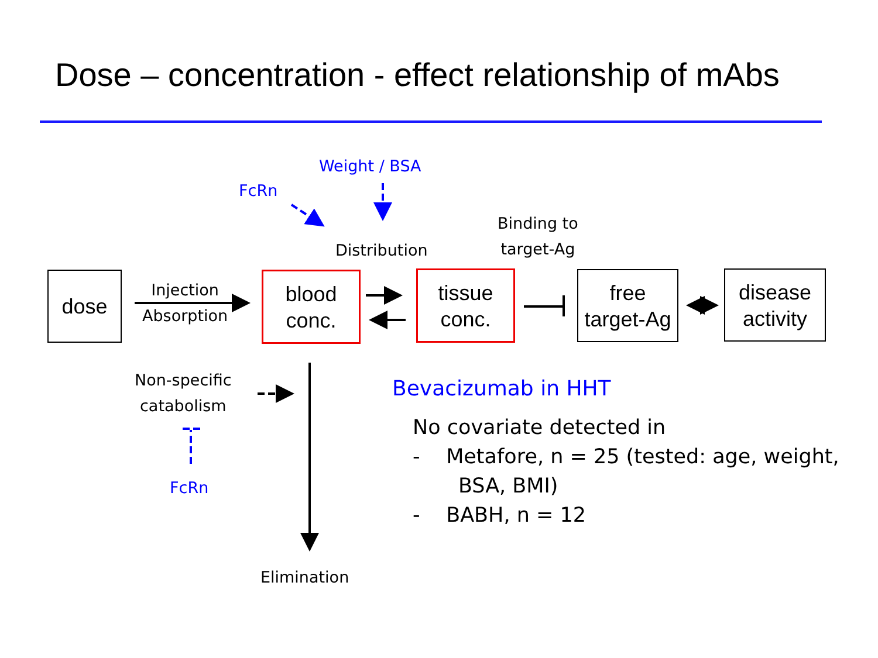Dose – concentration - effect relationship of mAbs
Weight / BSA
FcRn
Distribution
Binding to
target-Ag
dose
Injection
Absorption
blood
conc.
tissue
conc.
free
target-Ag
disease
activity
Non-specific
catabolism
FcRn
Elimination
Bevacizumab in HHT
No covariate detected in
- Metafore, n = 25 (tested: age, weight,
BSA, BMI)
- BABH, n = 12